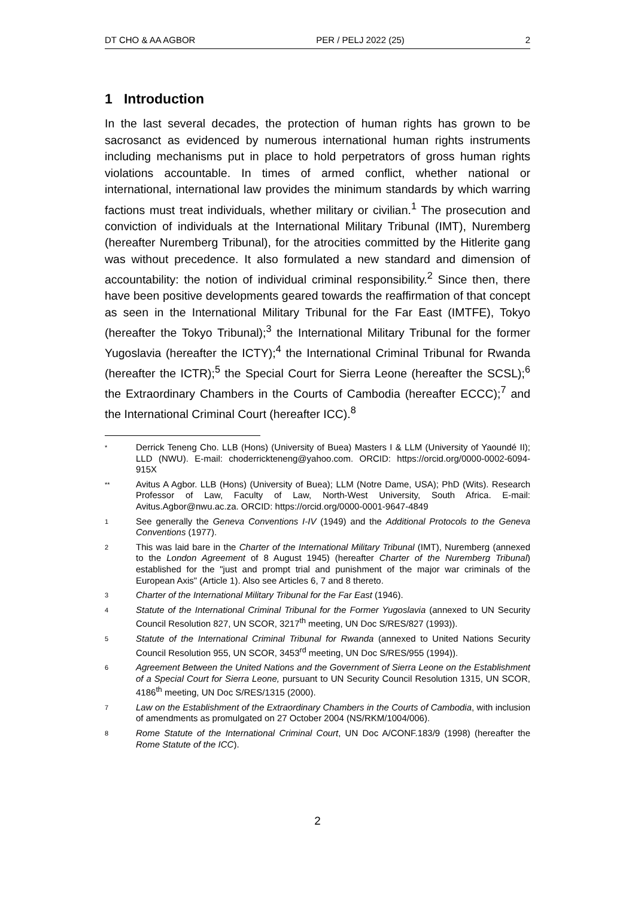DT CHO & AA AGBOR PER / PELJ 2022 (25) 2
1 Introduction
In the last several decades, the protection of human rights has grown to be sacrosanct as evidenced by numerous international human rights instruments including mechanisms put in place to hold perpetrators of gross human rights violations accountable. In times of armed conflict, whether national or international, international law provides the minimum standards by which warring factions must treat individuals, whether military or civilian.<sup>1</sup> The prosecution and conviction of individuals at the International Military Tribunal (IMT), Nuremberg (hereafter Nuremberg Tribunal), for the atrocities committed by the Hitlerite gang was without precedence. It also formulated a new standard and dimension of accountability: the notion of individual criminal responsibility.<sup>2</sup> Since then, there have been positive developments geared towards the reaffirmation of that concept as seen in the International Military Tribunal for the Far East (IMTFE), Tokyo (hereafter the Tokyo Tribunal);<sup>3</sup> the International Military Tribunal for the former Yugoslavia (hereafter the ICTY);<sup>4</sup> the International Criminal Tribunal for Rwanda (hereafter the ICTR);<sup>5</sup> the Special Court for Sierra Leone (hereafter the SCSL);<sup>6</sup> the Extraordinary Chambers in the Courts of Cambodia (hereafter ECCC);<sup>7</sup> and the International Criminal Court (hereafter ICC).<sup>8</sup>
* Derrick Teneng Cho. LLB (Hons) (University of Buea) Masters I & LLM (University of Yaoundé II); LLD (NWU). E-mail: choderrickteneng@yahoo.com. ORCID: https://orcid.org/0000-0002-6094-915X
** Avitus A Agbor. LLB (Hons) (University of Buea); LLM (Notre Dame, USA); PhD (Wits). Research Professor of Law, Faculty of Law, North-West University, South Africa. E-mail: Avitus.Agbor@nwu.ac.za. ORCID: https://orcid.org/0000-0001-9647-4849
1 See generally the Geneva Conventions I-IV (1949) and the Additional Protocols to the Geneva Conventions (1977).
2 This was laid bare in the Charter of the International Military Tribunal (IMT), Nuremberg (annexed to the London Agreement of 8 August 1945) (hereafter Charter of the Nuremberg Tribunal) established for the "just and prompt trial and punishment of the major war criminals of the European Axis" (Article 1). Also see Articles 6, 7 and 8 thereto.
3 Charter of the International Military Tribunal for the Far East (1946).
4 Statute of the International Criminal Tribunal for the Former Yugoslavia (annexed to UN Security Council Resolution 827, UN SCOR, 3217<sup>th</sup> meeting, UN Doc S/RES/827 (1993)).
5 Statute of the International Criminal Tribunal for Rwanda (annexed to United Nations Security Council Resolution 955, UN SCOR, 3453<sup>rd</sup> meeting, UN Doc S/RES/955 (1994)).
6 Agreement Between the United Nations and the Government of Sierra Leone on the Establishment of a Special Court for Sierra Leone, pursuant to UN Security Council Resolution 1315, UN SCOR, 4186<sup>th</sup> meeting, UN Doc S/RES/1315 (2000).
7 Law on the Establishment of the Extraordinary Chambers in the Courts of Cambodia, with inclusion of amendments as promulgated on 27 October 2004 (NS/RKM/1004/006).
8 Rome Statute of the International Criminal Court, UN Doc A/CONF.183/9 (1998) (hereafter the Rome Statute of the ICC).
2